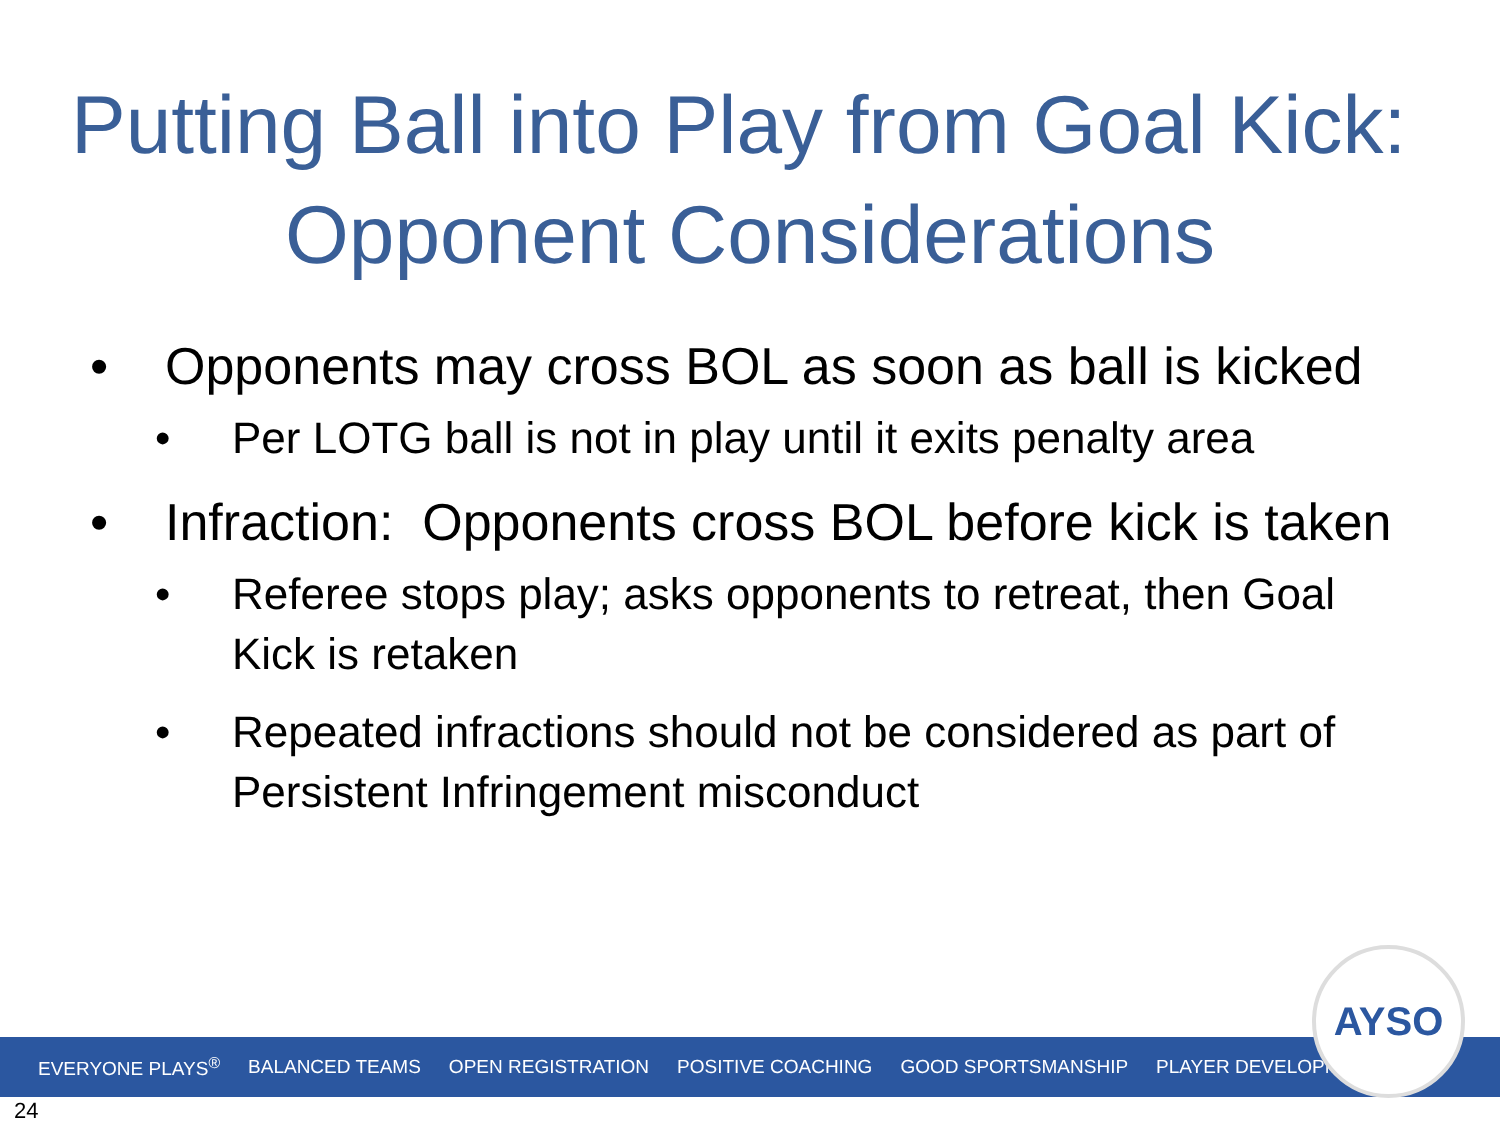Putting Ball into Play from Goal Kick: Opponent Considerations
• Opponents may cross BOL as soon as ball is kicked
• Per LOTG ball is not in play until it exits penalty area
• Infraction: Opponents cross BOL before kick is taken
• Referee stops play; asks opponents to retreat, then Goal Kick is retaken
• Repeated infractions should not be considered as part of Persistent Infringement misconduct
EVERYONE PLAYS<sup>®</sup> BALANCED TEAMS OPEN REGISTRATION POSITIVE COACHING GOOD SPORTSMANSHIP PLAYER DEVELOPMENT
AYSO
24